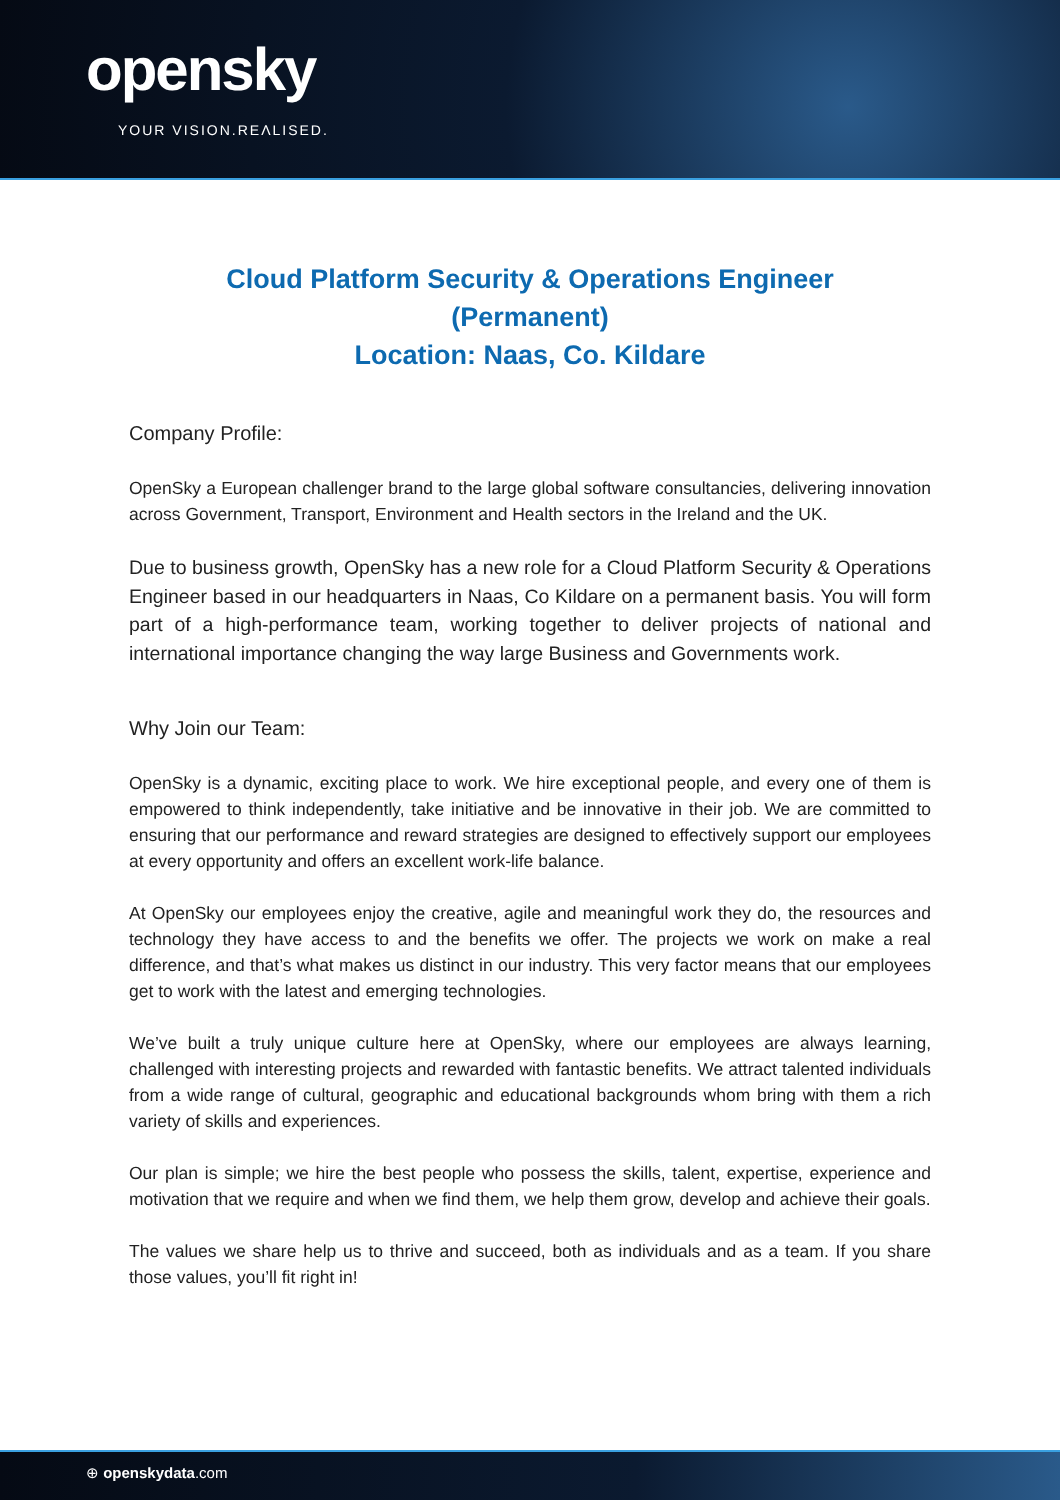opensky
YOUR VISION.REΛLISED.
Cloud Platform Security & Operations Engineer
(Permanent)
Location: Naas, Co. Kildare
Company Profile:
OpenSky a European challenger brand to the large global software consultancies, delivering innovation across Government, Transport, Environment and Health sectors in the Ireland and the UK.
Due to business growth, OpenSky has a new role for a Cloud Platform Security & Operations Engineer based in our headquarters in Naas, Co Kildare on a permanent basis. You will form part of a high-performance team, working together to deliver projects of national and international importance changing the way large Business and Governments work.
Why Join our Team:
OpenSky is a dynamic, exciting place to work. We hire exceptional people, and every one of them is empowered to think independently, take initiative and be innovative in their job. We are committed to ensuring that our performance and reward strategies are designed to effectively support our employees at every opportunity and offers an excellent work-life balance.
At OpenSky our employees enjoy the creative, agile and meaningful work they do, the resources and technology they have access to and the benefits we offer. The projects we work on make a real difference, and that’s what makes us distinct in our industry. This very factor means that our employees get to work with the latest and emerging technologies.
We’ve built a truly unique culture here at OpenSky, where our employees are always learning, challenged with interesting projects and rewarded with fantastic benefits. We attract talented individuals from a wide range of cultural, geographic and educational backgrounds whom bring with them a rich variety of skills and experiences.
Our plan is simple; we hire the best people who possess the skills, talent, expertise, experience and motivation that we require and when we find them, we help them grow, develop and achieve their goals.
The values we share help us to thrive and succeed, both as individuals and as a team. If you share those values, you’ll fit right in!
⊕ openskydata.com